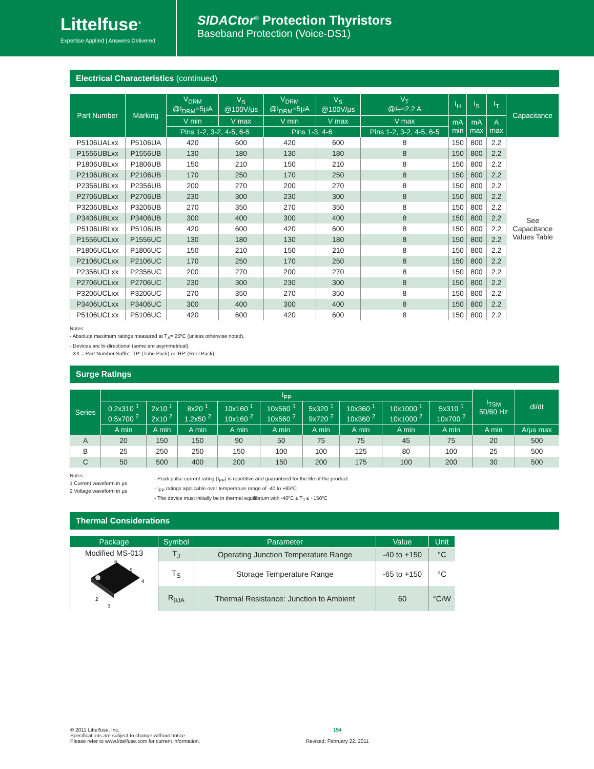Littelfuse<sup>®</sup>
Expertise Applied | Answers Delivered
SIDACtor<sup>®</sup> Protection Thyristors
Baseband Protection (Voice-DS1)
Electrical Characteristics (continued)
| Part Number | Marking | V<sub>DRM</sub> @I<sub>DRM</sub>=5μA | V<sub>S</sub> @100V/μs | V<sub>DRM</sub> @I<sub>DRM</sub>=5μA | V<sub>S</sub> @100V/μs | V<sub>T</sub> @I<sub>T</sub>=2.2 A | I<sub>H</sub> | I<sub>S</sub> | I<sub>T</sub> | Capacitance |
| --- | --- | --- | --- | --- | --- | --- | --- | --- | --- | --- |
| | | V min | V max | V min | V max | V max | mA min | mA max | A max | |
| | | Pins 1-2, 3-2, 4-5, 6-5 | | Pins 1-3, 4-6 | | Pins 1-2, 3-2, 4-5, 6-5 | | | | |
| P5106UALxx | P5106UA | 420 | 600 | 420 | 600 | 8 | 150 | 800 | 2.2 | See Capacitance Values Table |
| P1556UBLxx | P1556UB | 130 | 180 | 130 | 180 | 8 | 150 | 800 | 2.2 | |
| P1806UBLxx | P1806UB | 150 | 210 | 150 | 210 | 8 | 150 | 800 | 2.2 | |
| P2106UBLxx | P2106UB | 170 | 250 | 170 | 250 | 8 | 150 | 800 | 2.2 | |
| P2356UBLxx | P2356UB | 200 | 270 | 200 | 270 | 8 | 150 | 800 | 2.2 | |
| P2706UBLxx | P2706UB | 230 | 300 | 230 | 300 | 8 | 150 | 800 | 2.2 | |
| P3206UBLxx | P3206UB | 270 | 350 | 270 | 350 | 8 | 150 | 800 | 2.2 | |
| P3406UBLxx | P3406UB | 300 | 400 | 300 | 400 | 8 | 150 | 800 | 2.2 | |
| P5106UBLxx | P5106UB | 420 | 600 | 420 | 600 | 8 | 150 | 800 | 2.2 | |
| P1556UCLxx | P1556UC | 130 | 180 | 130 | 180 | 8 | 150 | 800 | 2.2 | |
| P1806UCLxx | P1806UC | 150 | 210 | 150 | 210 | 8 | 150 | 800 | 2.2 | |
| P2106UCLxx | P2106UC | 170 | 250 | 170 | 250 | 8 | 150 | 800 | 2.2 | |
| P2356UCLxx | P2356UC | 200 | 270 | 200 | 270 | 8 | 150 | 800 | 2.2 | |
| P2706UCLxx | P2706UC | 230 | 300 | 230 | 300 | 8 | 150 | 800 | 2.2 | |
| P3206UCLxx | P3206UC | 270 | 350 | 270 | 350 | 8 | 150 | 800 | 2.2 | |
| P3406UCLxx | P3406UC | 300 | 400 | 300 | 400 | 8 | 150 | 800 | 2.2 | |
| P5106UCLxx | P5106UC | 420 | 600 | 420 | 600 | 8 | 150 | 800 | 2.2 | |
Notes:
- Absolute maximum ratings measured at T<sub>A</sub>= 25ºC (unless otherwise noted).
- Devices are bi-directional (some are asymmetrical).
- XX = Part Number Suffix: ‘TP’ (Tube Pack) or ‘RP’ (Reel Pack).
Surge Ratings
| Series | I<sub>PP</sub> | | | | | | | | | I<sub>TSM</sub> 50/60 Hz | di/dt |
| --- | --- | --- | --- | --- | --- | --- | --- | --- | --- | --- | --- |
| | 0.2x310 <sup>1</sup> 0.5x700 <sup>2</sup> | 2x10 <sup>1</sup> 2x10 <sup>2</sup> | 8x20 <sup>1</sup> 1.2x50 <sup>2</sup> | 10x160 <sup>1</sup> 10x160 <sup>2</sup> | 10x560 <sup>1</sup> 10x560 <sup>2</sup> | 5x320 <sup>1</sup> 9x720 <sup>2</sup> | 10x360 <sup>1</sup> 10x360 <sup>2</sup> | 10x1000 <sup>1</sup> 10x1000 <sup>2</sup> | 5x310 <sup>1</sup> 10x700 <sup>2</sup> | | |
| | A min | A min | A min | A min | A min | A min | A min | A min | A min | A min | A/μs max |
| A | 20 | 150 | 150 | 90 | 50 | 75 | 75 | 45 | 75 | 20 | 500 |
| B | 25 | 250 | 250 | 150 | 100 | 100 | 125 | 80 | 100 | 25 | 500 |
| C | 50 | 500 | 400 | 200 | 150 | 200 | 175 | 100 | 200 | 30 | 500 |
Notes:
1 Current waveform in μs
2 Voltage waveform in μs
- Peak pulse current rating (I<sub>PP</sub>) is repetitive and guaranteed for the life of the product.
- I<sub>PP</sub> ratings applicable over temperature range of -40 to +85ºC
- The device must initially be in thermal equilibrium with -40ºC ≤ T<sub>J</sub> ≤ +150ºC
Thermal Considerations
| Package | Symbol | Parameter | Value | Unit |
| --- | --- | --- | --- | --- |
| Modified MS-013 6 5 4 2 3 | T<sub>J</sub> | Operating Junction Temperature Range | -40 to +150 | °C |
| | T<sub>S</sub> | Storage Temperature Range | -65 to +150 | °C |
| | R<sub>θJA</sub> | Thermal Resistance: Junction to Ambient | 60 | °C/W |
© 2011 Littelfuse, Inc.
Specifications are subject to change without notice.
Please refer to www.littelfuse.com for current information.
154
Revised: February 22, 2011